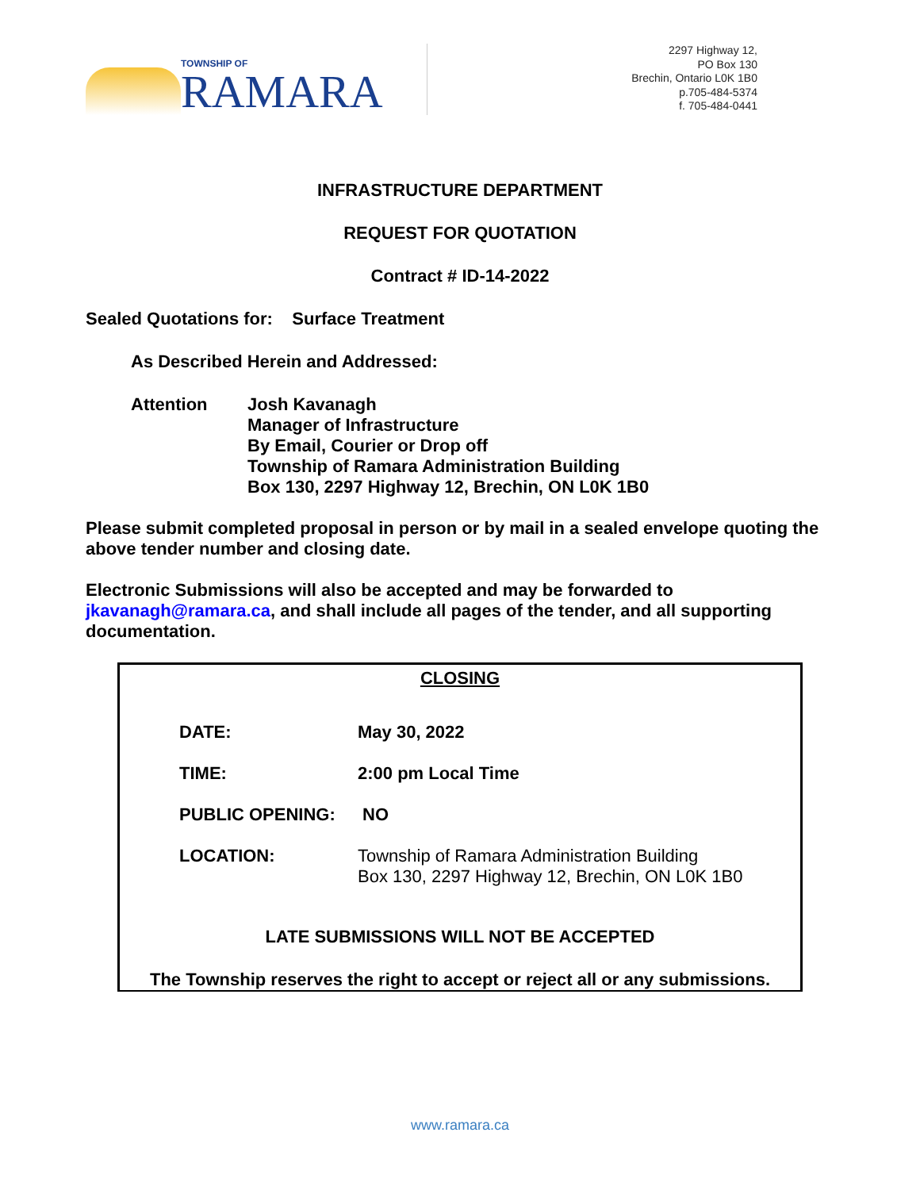TOWNSHIP OF
RAMARA
2297 Highway 12,
PO Box 130
Brechin, Ontario L0K 1B0
p.705-484-5374
f. 705-484-0441
INFRASTRUCTURE DEPARTMENT
REQUEST FOR QUOTATION
Contract # ID-14-2022
Sealed Quotations for: Surface Treatment
As Described Herein and Addressed:
Attention Josh Kavanagh
Manager of Infrastructure
By Email, Courier or Drop off
Township of Ramara Administration Building
Box 130, 2297 Highway 12, Brechin, ON L0K 1B0
Please submit completed proposal in person or by mail in a sealed envelope quoting the above tender number and closing date.
Electronic Submissions will also be accepted and may be forwarded to jkavanagh@ramara.ca, and shall include all pages of the tender, and all supporting documentation.
CLOSING
DATE: May 30, 2022
TIME: 2:00 pm Local Time
PUBLIC OPENING: NO
LOCATION: Township of Ramara Administration Building
Box 130, 2297 Highway 12, Brechin, ON L0K 1B0
LATE SUBMISSIONS WILL NOT BE ACCEPTED
The Township reserves the right to accept or reject all or any submissions.
www.ramara.ca